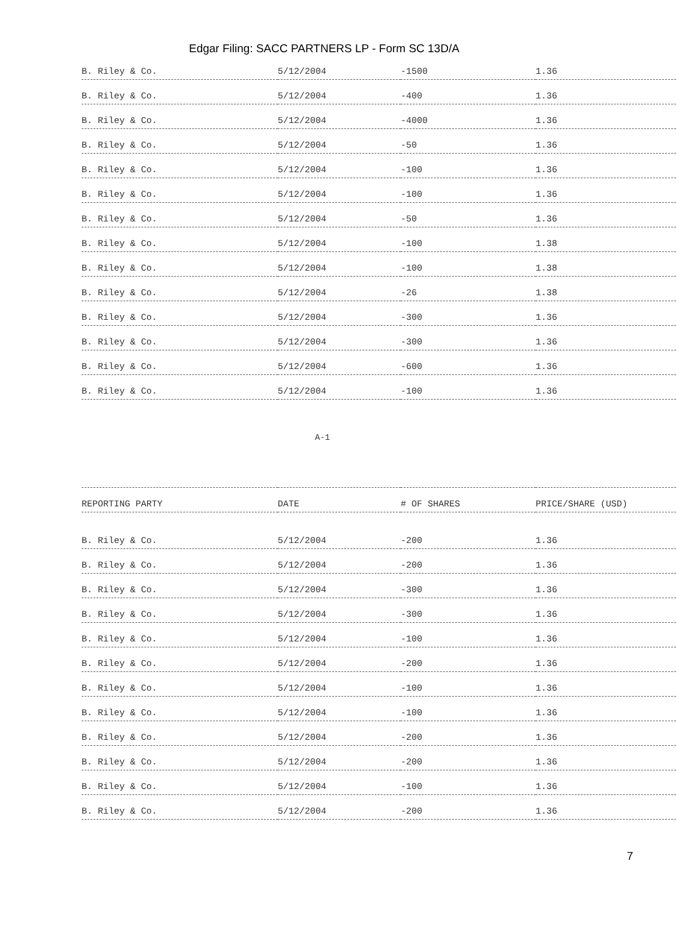Edgar Filing: SACC PARTNERS LP - Form SC 13D/A
| B. Riley & Co. | 5/12/2004 | -1500 | 1.36 |
| B. Riley & Co. | 5/12/2004 | -400 | 1.36 |
| B. Riley & Co. | 5/12/2004 | -4000 | 1.36 |
| B. Riley & Co. | 5/12/2004 | -50 | 1.36 |
| B. Riley & Co. | 5/12/2004 | -100 | 1.36 |
| B. Riley & Co. | 5/12/2004 | -100 | 1.36 |
| B. Riley & Co. | 5/12/2004 | -50 | 1.36 |
| B. Riley & Co. | 5/12/2004 | -100 | 1.38 |
| B. Riley & Co. | 5/12/2004 | -100 | 1.38 |
| B. Riley & Co. | 5/12/2004 | -26 | 1.38 |
| B. Riley & Co. | 5/12/2004 | -300 | 1.36 |
| B. Riley & Co. | 5/12/2004 | -300 | 1.36 |
| B. Riley & Co. | 5/12/2004 | -600 | 1.36 |
| B. Riley & Co. | 5/12/2004 | -100 | 1.36 |
A-1
| REPORTING PARTY | DATE | # OF SHARES | PRICE/SHARE (USD) |
| --- | --- | --- | --- |
| B. Riley & Co. | 5/12/2004 | -200 | 1.36 |
| B. Riley & Co. | 5/12/2004 | -200 | 1.36 |
| B. Riley & Co. | 5/12/2004 | -300 | 1.36 |
| B. Riley & Co. | 5/12/2004 | -300 | 1.36 |
| B. Riley & Co. | 5/12/2004 | -100 | 1.36 |
| B. Riley & Co. | 5/12/2004 | -200 | 1.36 |
| B. Riley & Co. | 5/12/2004 | -100 | 1.36 |
| B. Riley & Co. | 5/12/2004 | -100 | 1.36 |
| B. Riley & Co. | 5/12/2004 | -200 | 1.36 |
| B. Riley & Co. | 5/12/2004 | -200 | 1.36 |
| B. Riley & Co. | 5/12/2004 | -100 | 1.36 |
| B. Riley & Co. | 5/12/2004 | -200 | 1.36 |
7